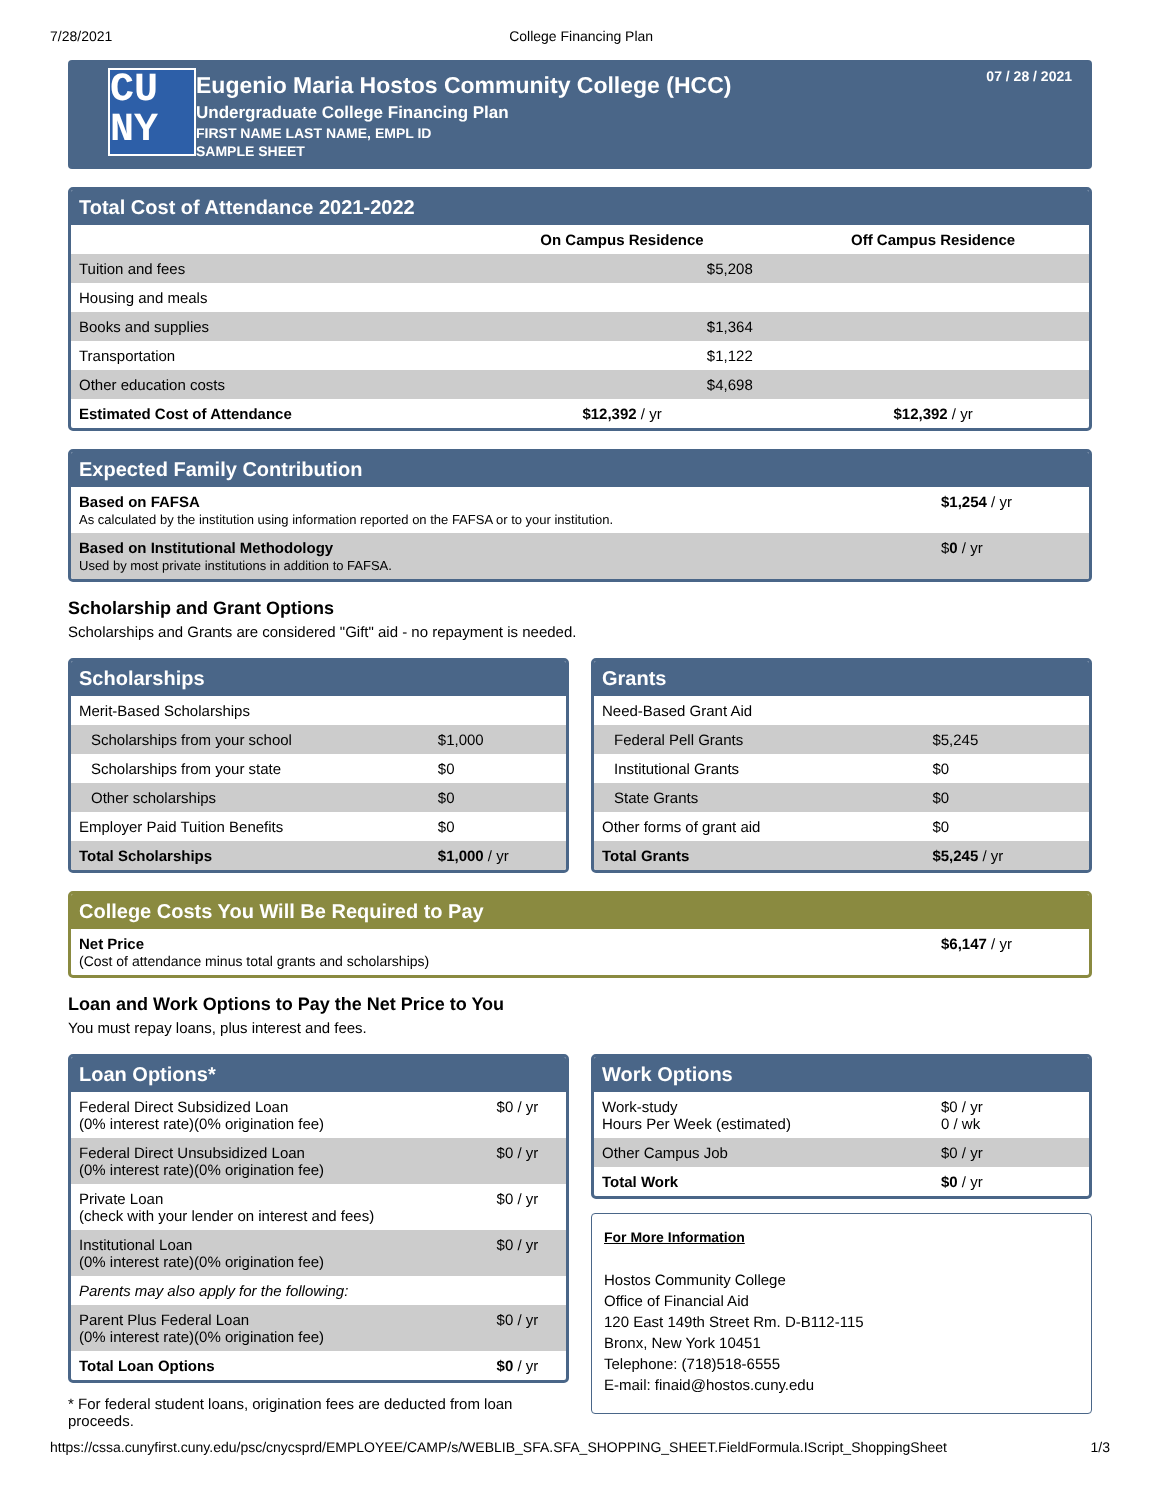7/28/2021 College Financing Plan
CU
NY
Eugenio Maria Hostos Community College (HCC)
Undergraduate College Financing Plan
FIRST NAME LAST NAME, EMPL ID
SAMPLE SHEET
07 / 28 / 2021
Total Cost of Attendance 2021-2022
| | On Campus Residence | Off Campus Residence |
| --- | --- | --- |
| Tuition and fees | $5,208 | |
| Housing and meals | | |
| Books and supplies | $1,364 | |
| Transportation | $1,122 | |
| Other education costs | $4,698 | |
| Estimated Cost of Attendance | $12,392 / yr | $12,392 / yr |
Expected Family Contribution
| Based on FAFSA As calculated by the institution using information reported on the FAFSA or to your institution. | $1,254 / yr |
| Based on Institutional Methodology Used by most private institutions in addition to FAFSA. | $ 0 / yr |
Scholarship and Grant Options
Scholarships and Grants are considered "Gift" aid - no repayment is needed.
Scholarships
| Merit-Based Scholarships | |
| Scholarships from your school | $1,000 |
| Scholarships from your state | $0 |
| Other scholarships | $0 |
| Employer Paid Tuition Benefits | $0 |
| Total Scholarships | $1,000 / yr |
Grants
| Need-Based Grant Aid | |
| Federal Pell Grants | $5,245 |
| Institutional Grants | $0 |
| State Grants | $0 |
| Other forms of grant aid | $0 |
| Total Grants | $5,245 / yr |
College Costs You Will Be Required to Pay
| Net Price (Cost of attendance minus total grants and scholarships) | $6,147 / yr |
Loan and Work Options to Pay the Net Price to You
You must repay loans, plus interest and fees.
Loan Options*
| Federal Direct Subsidized Loan (0% interest rate)(0% origination fee) | $0 / yr |
| Federal Direct Unsubsidized Loan (0% interest rate)(0% origination fee) | $0 / yr |
| Private Loan (check with your lender on interest and fees) | $0 / yr |
| Institutional Loan (0% interest rate)(0% origination fee) | $0 / yr |
| Parents may also apply for the following: | |
| Parent Plus Federal Loan (0% interest rate)(0% origination fee) | $0 / yr |
| Total Loan Options | $0 / yr |
* For federal student loans, origination fees are deducted from loan proceeds.
Work Options
| Work-study Hours Per Week (estimated) | $0 / yr 0 / wk |
| Other Campus Job | $0 / yr |
| Total Work | $0 / yr |
For More Information
Hostos Community College
Office of Financial Aid
120 East 149th Street Rm. D-B112-115
Bronx, New York 10451
Telephone: (718)518-6555
E-mail: finaid@hostos.cuny.edu
https://cssa.cunyfirst.cuny.edu/psc/cnycsprd/EMPLOYEE/CAMP/s/WEBLIB_SFA.SFA_SHOPPING_SHEET.FieldFormula.IScript_ShoppingSheet 1/3